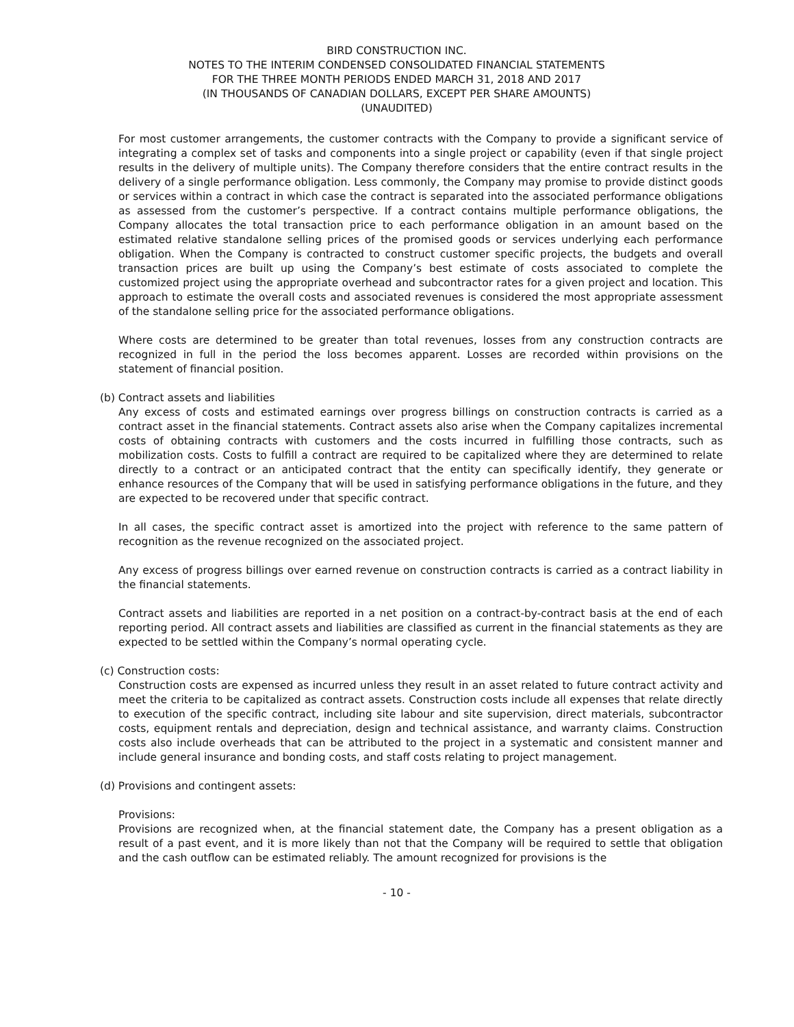BIRD CONSTRUCTION INC.
NOTES TO THE INTERIM CONDENSED CONSOLIDATED FINANCIAL STATEMENTS
FOR THE THREE MONTH PERIODS ENDED MARCH 31, 2018 AND 2017
(IN THOUSANDS OF CANADIAN DOLLARS, EXCEPT PER SHARE AMOUNTS)
(UNAUDITED)
For most customer arrangements, the customer contracts with the Company to provide a significant service of integrating a complex set of tasks and components into a single project or capability (even if that single project results in the delivery of multiple units). The Company therefore considers that the entire contract results in the delivery of a single performance obligation. Less commonly, the Company may promise to provide distinct goods or services within a contract in which case the contract is separated into the associated performance obligations as assessed from the customer’s perspective. If a contract contains multiple performance obligations, the Company allocates the total transaction price to each performance obligation in an amount based on the estimated relative standalone selling prices of the promised goods or services underlying each performance obligation. When the Company is contracted to construct customer specific projects, the budgets and overall transaction prices are built up using the Company’s best estimate of costs associated to complete the customized project using the appropriate overhead and subcontractor rates for a given project and location. This approach to estimate the overall costs and associated revenues is considered the most appropriate assessment of the standalone selling price for the associated performance obligations.
Where costs are determined to be greater than total revenues, losses from any construction contracts are recognized in full in the period the loss becomes apparent. Losses are recorded within provisions on the statement of financial position.
(b) Contract assets and liabilities
Any excess of costs and estimated earnings over progress billings on construction contracts is carried as a contract asset in the financial statements. Contract assets also arise when the Company capitalizes incremental costs of obtaining contracts with customers and the costs incurred in fulfilling those contracts, such as mobilization costs. Costs to fulfill a contract are required to be capitalized where they are determined to relate directly to a contract or an anticipated contract that the entity can specifically identify, they generate or enhance resources of the Company that will be used in satisfying performance obligations in the future, and they are expected to be recovered under that specific contract.
In all cases, the specific contract asset is amortized into the project with reference to the same pattern of recognition as the revenue recognized on the associated project.
Any excess of progress billings over earned revenue on construction contracts is carried as a contract liability in the financial statements.
Contract assets and liabilities are reported in a net position on a contract-by-contract basis at the end of each reporting period. All contract assets and liabilities are classified as current in the financial statements as they are expected to be settled within the Company’s normal operating cycle.
(c) Construction costs:
Construction costs are expensed as incurred unless they result in an asset related to future contract activity and meet the criteria to be capitalized as contract assets. Construction costs include all expenses that relate directly to execution of the specific contract, including site labour and site supervision, direct materials, subcontractor costs, equipment rentals and depreciation, design and technical assistance, and warranty claims. Construction costs also include overheads that can be attributed to the project in a systematic and consistent manner and include general insurance and bonding costs, and staff costs relating to project management.
(d) Provisions and contingent assets:
Provisions:
Provisions are recognized when, at the financial statement date, the Company has a present obligation as a result of a past event, and it is more likely than not that the Company will be required to settle that obligation and the cash outflow can be estimated reliably. The amount recognized for provisions is the
- 10 -